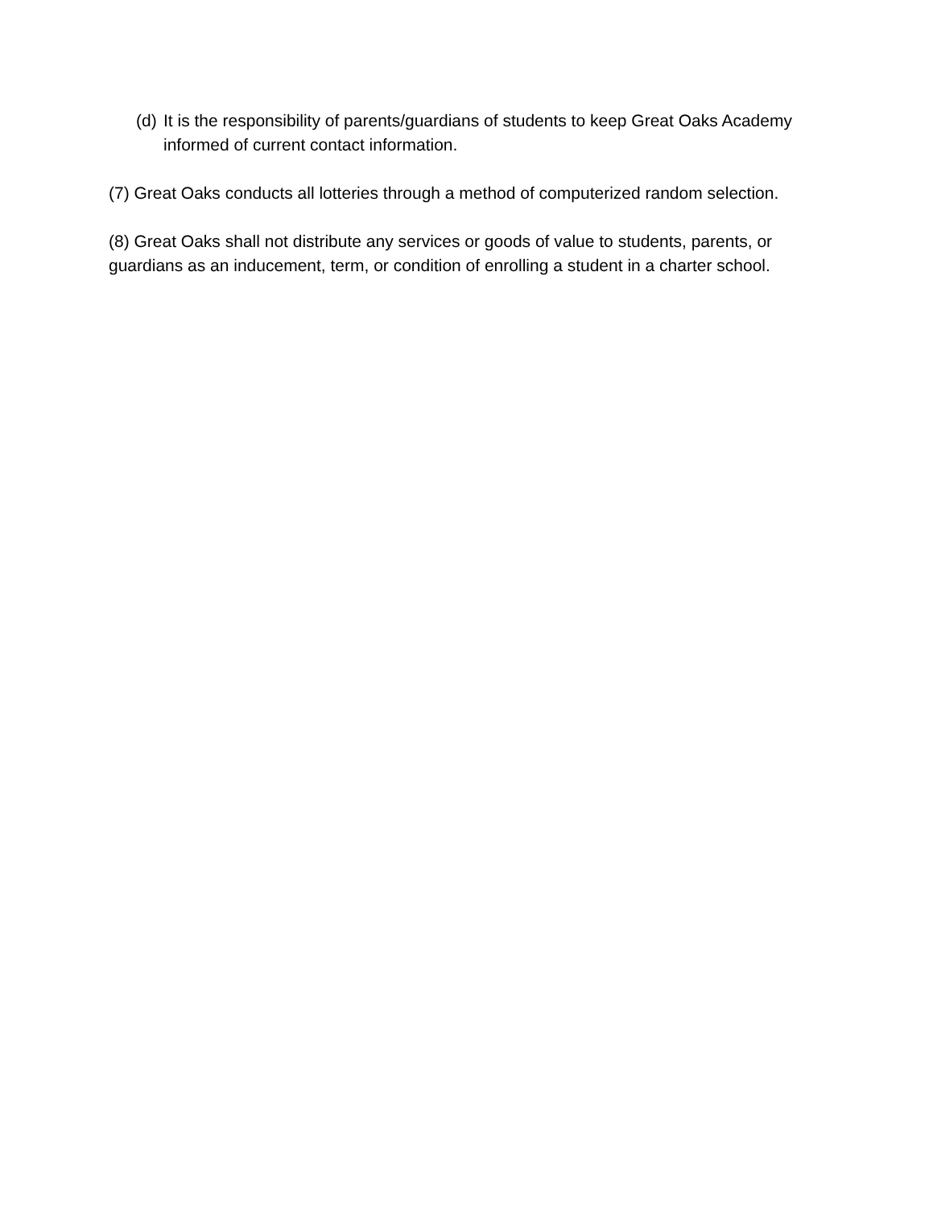(d)
It is the responsibility of parents/guardians of students to keep Great Oaks Academy informed of current contact information.
(7) Great Oaks conducts all lotteries through a method of computerized random selection.
(8) Great Oaks shall not distribute any services or goods of value to students, parents, or guardians as an inducement, term, or condition of enrolling a student in a charter school.